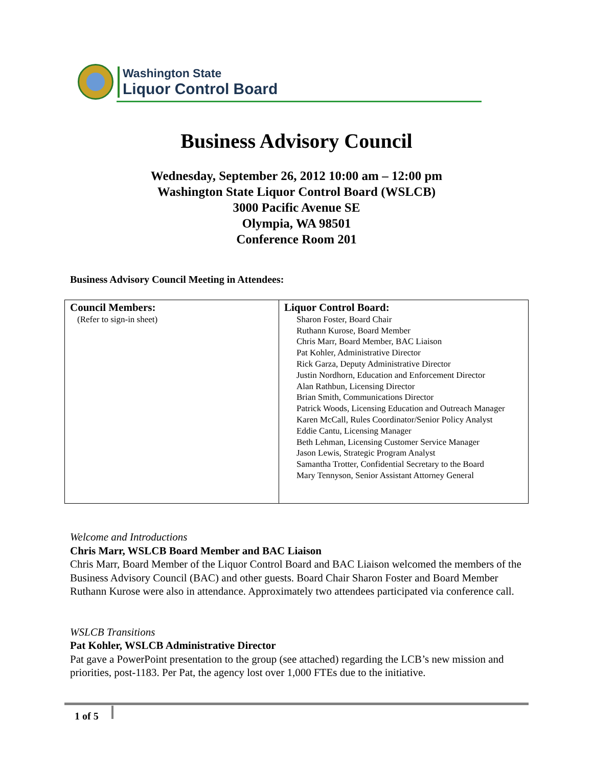Washington State
Liquor Control Board
Business Advisory Council
Wednesday, September 26, 2012 10:00 am – 12:00 pm
Washington State Liquor Control Board (WSLCB)
3000 Pacific Avenue SE
Olympia, WA 98501
Conference Room 201
Business Advisory Council Meeting in Attendees:
| Council Members: (Refer to sign-in sheet) | Liquor Control Board: Sharon Foster, Board Chair Ruthann Kurose, Board Member Chris Marr, Board Member, BAC Liaison Pat Kohler, Administrative Director Rick Garza, Deputy Administrative Director Justin Nordhorn, Education and Enforcement Director Alan Rathbun, Licensing Director Brian Smith, Communications Director Patrick Woods, Licensing Education and Outreach Manager Karen McCall, Rules Coordinator/Senior Policy Analyst Eddie Cantu, Licensing Manager Beth Lehman, Licensing Customer Service Manager Jason Lewis, Strategic Program Analyst Samantha Trotter, Confidential Secretary to the Board Mary Tennyson, Senior Assistant Attorney General |
Welcome and Introductions
Chris Marr, WSLCB Board Member and BAC Liaison
Chris Marr, Board Member of the Liquor Control Board and BAC Liaison welcomed the members of the Business Advisory Council (BAC) and other guests. Board Chair Sharon Foster and Board Member Ruthann Kurose were also in attendance. Approximately two attendees participated via conference call.
WSLCB Transitions
Pat Kohler, WSLCB Administrative Director
Pat gave a PowerPoint presentation to the group (see attached) regarding the LCB’s new mission and priorities, post-1183. Per Pat, the agency lost over 1,000 FTEs due to the initiative.
1 of 5